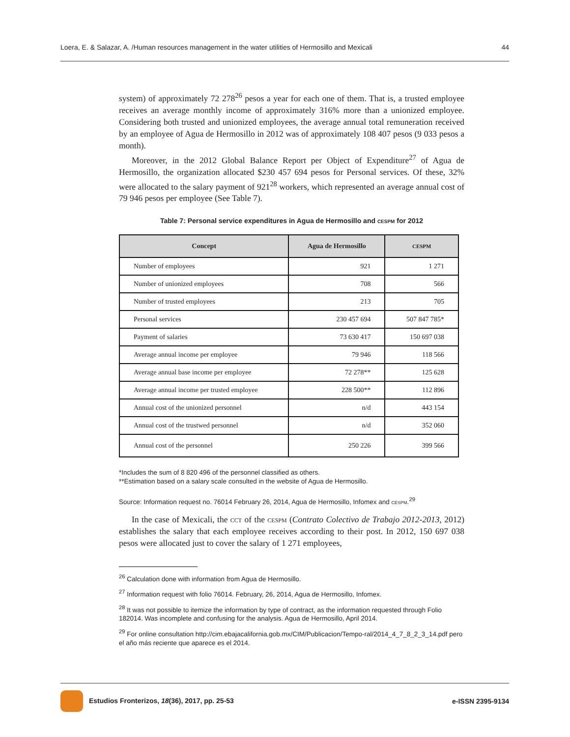Loera, E. & Salazar, A. /Human resources management in the water utilities of Hermosillo and Mexicali 44
system) of approximately 72 278<sup>26</sup> pesos a year for each one of them. That is, a trusted employee receives an average monthly income of approximately 316% more than a unionized employee. Considering both trusted and unionized employees, the average annual total remuneration received by an employee of Agua de Hermosillo in 2012 was of approximately 108 407 pesos (9 033 pesos a month).
Moreover, in the 2012 Global Balance Report per Object of Expenditure<sup>27</sup> of Agua de Hermosillo, the organization allocated $230 457 694 pesos for Personal services. Of these, 32% were allocated to the salary payment of 921<sup>28</sup> workers, which represented an average annual cost of 79 946 pesos per employee (See Table 7).
Table 7: Personal service expenditures in Agua de Hermosillo and cespm for 2012
| Concept | Agua de Hermosillo | CESPM |
| --- | --- | --- |
| Number of employees | 921 | 1 271 |
| Number of unionized employees | 708 | 566 |
| Number of trusted employees | 213 | 705 |
| Personal services | 230 457 694 | 507 847 785* |
| Payment of salaries | 73 630 417 | 150 697 038 |
| Average annual income per employee | 79 946 | 118 566 |
| Average annual base income per employee | 72 278** | 125 628 |
| Average annual income per trusted employee | 228 500** | 112 896 |
| Annual cost of the unionized personnel | n/d | 443 154 |
| Annual cost of the trustwed personnel | n/d | 352 060 |
| Annual cost of the personnel | 250 226 | 399 566 |
*Includes the sum of 8 820 496 of the personnel classified as others.
**Estimation based on a salary scale consulted in the website of Agua de Hermosillo.
Source: Information request no. 76014 February 26, 2014, Agua de Hermosillo, Infomex and cespm.<sup>29</sup>
In the case of Mexicali, the cct of the cespm (Contrato Colectivo de Trabajo 2012-2013, 2012) establishes the salary that each employee receives according to their post. In 2012, 150 697 038 pesos were allocated just to cover the salary of 1 271 employees,
<sup>26</sup> Calculation done with information from Agua de Hermosillo.
<sup>27</sup> Information request with folio 76014. February, 26, 2014, Agua de Hermosillo, Infomex.
<sup>28</sup> It was not possible to itemize the information by type of contract, as the information requested through Folio 182014. Was incomplete and confusing for the analysis. Agua de Hermosillo, April 2014.
<sup>29</sup> For online consultation http://cim.ebajacalifornia.gob.mx/CIM/Publicacion/Tempo-ral/2014_4_7_8_2_3_14.pdf pero el año más reciente que aparece es el 2014.
Estudios Fronterizos, 18(36), 2017, pp. 25-53 e-ISSN 2395-9134